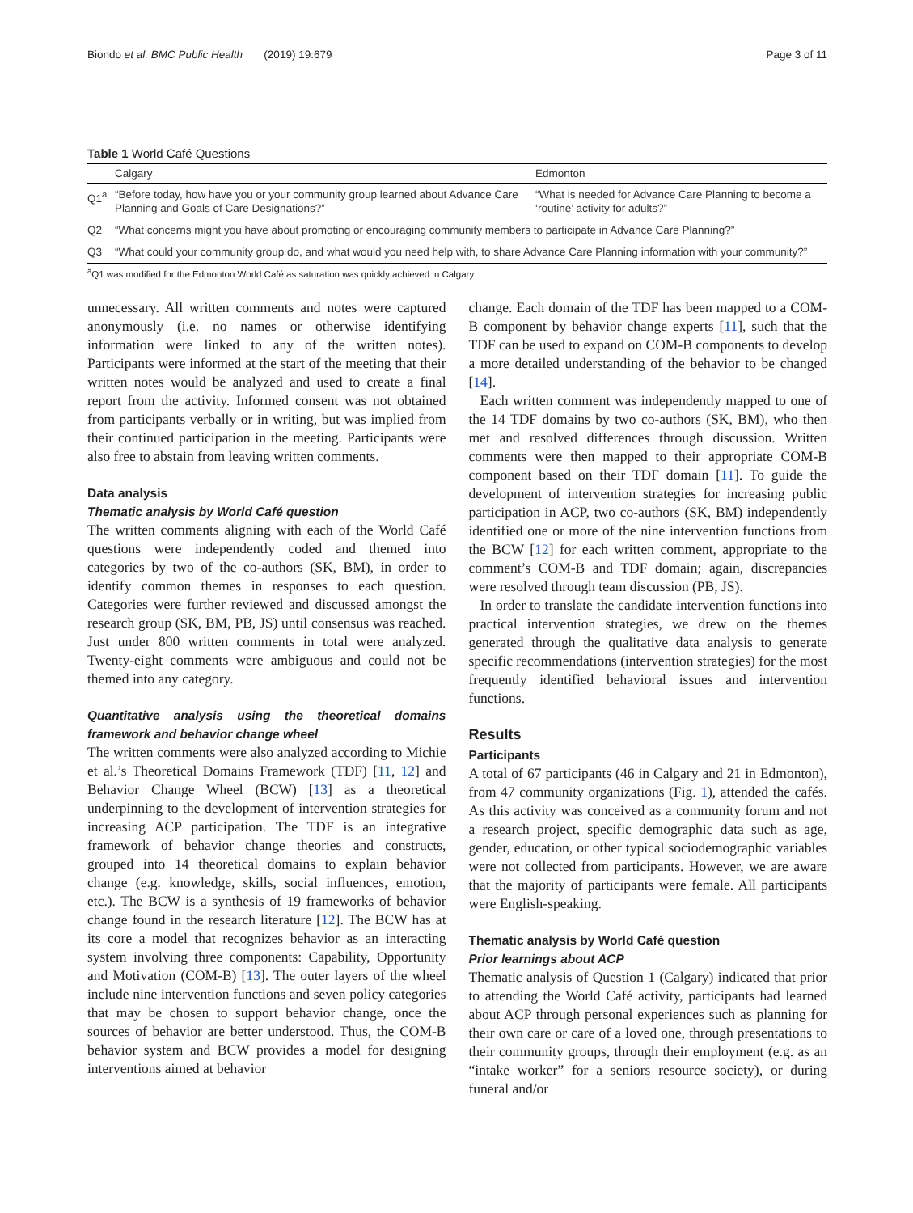Biondo et al. BMC Public Health (2019) 19:679 Page 3 of 11
Table 1 World Café Questions
| | Calgary | Edmonton |
| --- | --- | --- |
| Q1<sup>a</sup> | “Before today, how have you or your community group learned about Advance Care Planning and Goals of Care Designations?” | “What is needed for Advance Care Planning to become a ‘routine’ activity for adults?” |
| Q2 | “What concerns might you have about promoting or encouraging community members to participate in Advance Care Planning?” | |
| Q3 | “What could your community group do, and what would you need help with, to share Advance Care Planning information with your community?” | |
<sup>a</sup> Q1 was modified for the Edmonton World Café as saturation was quickly achieved in Calgary
unnecessary. All written comments and notes were captured anonymously (i.e. no names or otherwise identifying information were linked to any of the written notes). Participants were informed at the start of the meeting that their written notes would be analyzed and used to create a final report from the activity. Informed consent was not obtained from participants verbally or in writing, but was implied from their continued participation in the meeting. Participants were also free to abstain from leaving written comments.
Data analysis
Thematic analysis by World Café question
The written comments aligning with each of the World Café questions were independently coded and themed into categories by two of the co-authors (SK, BM), in order to identify common themes in responses to each question. Categories were further reviewed and discussed amongst the research group (SK, BM, PB, JS) until consensus was reached. Just under 800 written comments in total were analyzed. Twenty-eight comments were ambiguous and could not be themed into any category.
Quantitative analysis using the theoretical domains framework and behavior change wheel
The written comments were also analyzed according to Michie et al.’s Theoretical Domains Framework (TDF) [11, 12] and Behavior Change Wheel (BCW) [13] as a theoretical underpinning to the development of intervention strategies for increasing ACP participation. The TDF is an integrative framework of behavior change theories and constructs, grouped into 14 theoretical domains to explain behavior change (e.g. knowledge, skills, social influences, emotion, etc.). The BCW is a synthesis of 19 frameworks of behavior change found in the research literature [12]. The BCW has at its core a model that recognizes behavior as an interacting system involving three components: Capability, Opportunity and Motivation (COM-B) [13]. The outer layers of the wheel include nine intervention functions and seven policy categories that may be chosen to support behavior change, once the sources of behavior are better understood. Thus, the COM-B behavior system and BCW provides a model for designing interventions aimed at behavior
change. Each domain of the TDF has been mapped to a COM-B component by behavior change experts [11], such that the TDF can be used to expand on COM-B components to develop a more detailed understanding of the behavior to be changed [14].
Each written comment was independently mapped to one of the 14 TDF domains by two co-authors (SK, BM), who then met and resolved differences through discussion. Written comments were then mapped to their appropriate COM-B component based on their TDF domain [11]. To guide the development of intervention strategies for increasing public participation in ACP, two co-authors (SK, BM) independently identified one or more of the nine intervention functions from the BCW [12] for each written comment, appropriate to the comment’s COM-B and TDF domain; again, discrepancies were resolved through team discussion (PB, JS).
In order to translate the candidate intervention functions into practical intervention strategies, we drew on the themes generated through the qualitative data analysis to generate specific recommendations (intervention strategies) for the most frequently identified behavioral issues and intervention functions.
Results
Participants
A total of 67 participants (46 in Calgary and 21 in Edmonton), from 47 community organizations (Fig. 1), attended the cafés. As this activity was conceived as a community forum and not a research project, specific demographic data such as age, gender, education, or other typical sociodemographic variables were not collected from participants. However, we are aware that the majority of participants were female. All participants were English-speaking.
Thematic analysis by World Café question
Prior learnings about ACP
Thematic analysis of Question 1 (Calgary) indicated that prior to attending the World Café activity, participants had learned about ACP through personal experiences such as planning for their own care or care of a loved one, through presentations to their community groups, through their employment (e.g. as an “intake worker” for a seniors resource society), or during funeral and/or